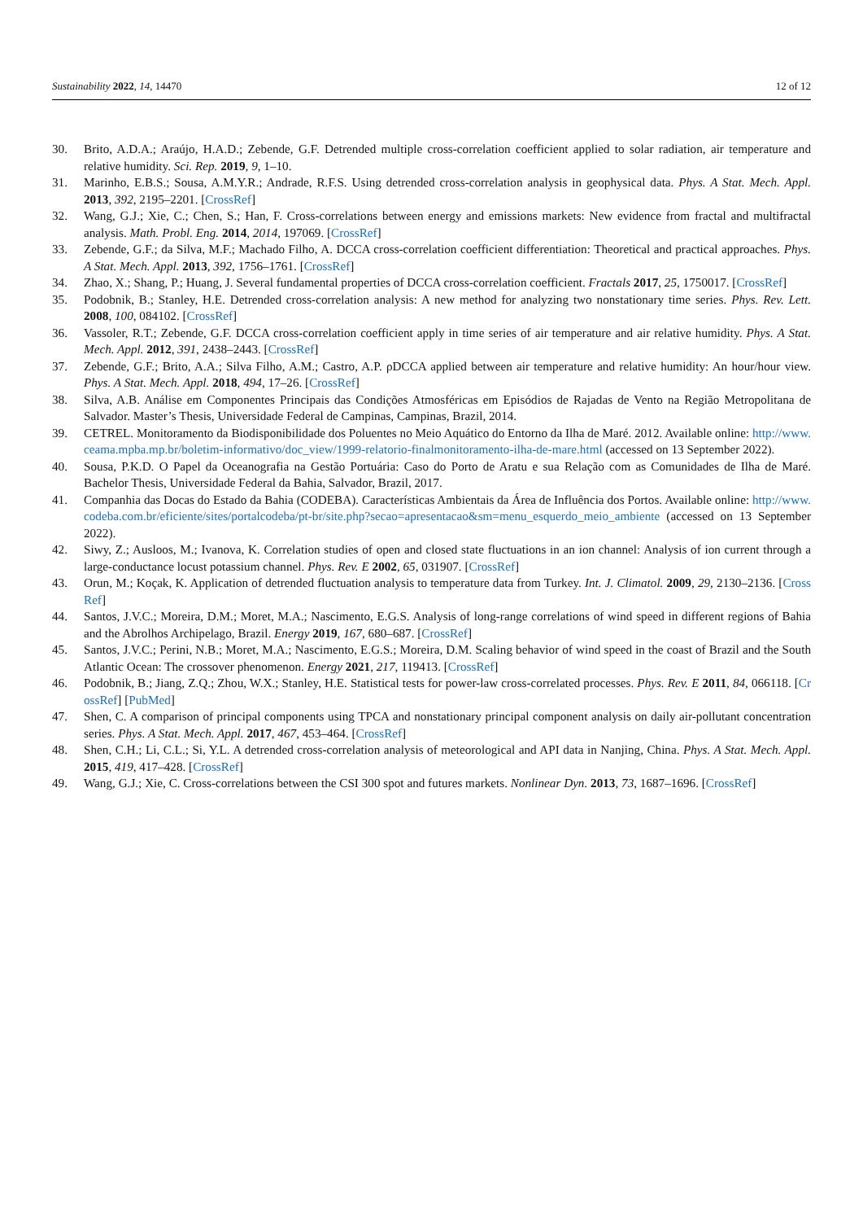Sustainability 2022, 14, 14470 12 of 12
30. Brito, A.D.A.; Araújo, H.A.D.; Zebende, G.F. Detrended multiple cross-correlation coefficient applied to solar radiation, air temperature and relative humidity. Sci. Rep. 2019, 9, 1–10.
31. Marinho, E.B.S.; Sousa, A.M.Y.R.; Andrade, R.F.S. Using detrended cross-correlation analysis in geophysical data. Phys. A Stat. Mech. Appl. 2013, 392, 2195–2201. [CrossRef]
32. Wang, G.J.; Xie, C.; Chen, S.; Han, F. Cross-correlations between energy and emissions markets: New evidence from fractal and multifractal analysis. Math. Probl. Eng. 2014, 2014, 197069. [CrossRef]
33. Zebende, G.F.; da Silva, M.F.; Machado Filho, A. DCCA cross-correlation coefficient differentiation: Theoretical and practical approaches. Phys. A Stat. Mech. Appl. 2013, 392, 1756–1761. [CrossRef]
34. Zhao, X.; Shang, P.; Huang, J. Several fundamental properties of DCCA cross-correlation coefficient. Fractals 2017, 25, 1750017. [CrossRef]
35. Podobnik, B.; Stanley, H.E. Detrended cross-correlation analysis: A new method for analyzing two nonstationary time series. Phys. Rev. Lett. 2008, 100, 084102. [CrossRef]
36. Vassoler, R.T.; Zebende, G.F. DCCA cross-correlation coefficient apply in time series of air temperature and air relative humidity. Phys. A Stat. Mech. Appl. 2012, 391, 2438–2443. [CrossRef]
37. Zebende, G.F.; Brito, A.A.; Silva Filho, A.M.; Castro, A.P. ρDCCA applied between air temperature and relative humidity: An hour/hour view. Phys. A Stat. Mech. Appl. 2018, 494, 17–26. [CrossRef]
38. Silva, A.B. Análise em Componentes Principais das Condições Atmosféricas em Episódios de Rajadas de Vento na Região Metropolitana de Salvador. Master’s Thesis, Universidade Federal de Campinas, Campinas, Brazil, 2014.
39. CETREL. Monitoramento da Biodisponibilidade dos Poluentes no Meio Aquático do Entorno da Ilha de Maré. 2012. Available online: http://www.ceama.mpba.mp.br/boletim-informativo/doc_view/1999-relatorio-finalmonitoramento-ilha-de-mare.html (accessed on 13 September 2022).
40. Sousa, P.K.D. O Papel da Oceanografia na Gestão Portuária: Caso do Porto de Aratu e sua Relação com as Comunidades de Ilha de Maré. Bachelor Thesis, Universidade Federal da Bahia, Salvador, Brazil, 2017.
41. Companhia das Docas do Estado da Bahia (CODEBA). Características Ambientais da Área de Influência dos Portos. Available online: http://www.codeba.com.br/eficiente/sites/portalcodeba/pt-br/site.php?secao=apresentacao&sm=menu_esquerdo_meio_ambiente (accessed on 13 September 2022).
42. Siwy, Z.; Ausloos, M.; Ivanova, K. Correlation studies of open and closed state fluctuations in an ion channel: Analysis of ion current through a large-conductance locust potassium channel. Phys. Rev. E 2002, 65, 031907. [CrossRef]
43. Orun, M.; Koçak, K. Application of detrended fluctuation analysis to temperature data from Turkey. Int. J. Climatol. 2009, 29, 2130–2136. [CrossRef]
44. Santos, J.V.C.; Moreira, D.M.; Moret, M.A.; Nascimento, E.G.S. Analysis of long-range correlations of wind speed in different regions of Bahia and the Abrolhos Archipelago, Brazil. Energy 2019, 167, 680–687. [CrossRef]
45. Santos, J.V.C.; Perini, N.B.; Moret, M.A.; Nascimento, E.G.S.; Moreira, D.M. Scaling behavior of wind speed in the coast of Brazil and the South Atlantic Ocean: The crossover phenomenon. Energy 2021, 217, 119413. [CrossRef]
46. Podobnik, B.; Jiang, Z.Q.; Zhou, W.X.; Stanley, H.E. Statistical tests for power-law cross-correlated processes. Phys. Rev. E 2011, 84, 066118. [CrossRef] [PubMed]
47. Shen, C. A comparison of principal components using TPCA and nonstationary principal component analysis on daily air-pollutant concentration series. Phys. A Stat. Mech. Appl. 2017, 467, 453–464. [CrossRef]
48. Shen, C.H.; Li, C.L.; Si, Y.L. A detrended cross-correlation analysis of meteorological and API data in Nanjing, China. Phys. A Stat. Mech. Appl. 2015, 419, 417–428. [CrossRef]
49. Wang, G.J.; Xie, C. Cross-correlations between the CSI 300 spot and futures markets. Nonlinear Dyn. 2013, 73, 1687–1696. [CrossRef]